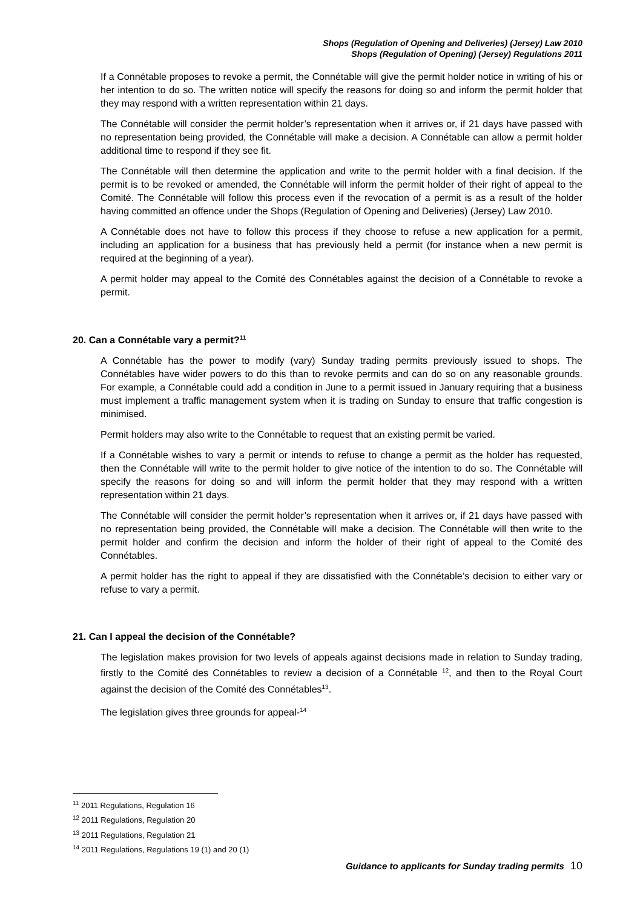Shops (Regulation of Opening and Deliveries) (Jersey) Law 2010
Shops (Regulation of Opening) (Jersey) Regulations 2011
If a Connétable proposes to revoke a permit, the Connétable will give the permit holder notice in writing of his or her intention to do so. The written notice will specify the reasons for doing so and inform the permit holder that they may respond with a written representation within 21 days.
The Connétable will consider the permit holder’s representation when it arrives or, if 21 days have passed with no representation being provided, the Connétable will make a decision. A Connétable can allow a permit holder additional time to respond if they see fit.
The Connétable will then determine the application and write to the permit holder with a final decision. If the permit is to be revoked or amended, the Connétable will inform the permit holder of their right of appeal to the Comité. The Connétable will follow this process even if the revocation of a permit is as a result of the holder having committed an offence under the Shops (Regulation of Opening and Deliveries) (Jersey) Law 2010.
A Connétable does not have to follow this process if they choose to refuse a new application for a permit, including an application for a business that has previously held a permit (for instance when a new permit is required at the beginning of a year).
A permit holder may appeal to the Comité des Connétables against the decision of a Connétable to revoke a permit.
20. Can a Connétable vary a permit?<sup>11</sup>
A Connétable has the power to modify (vary) Sunday trading permits previously issued to shops. The Connétables have wider powers to do this than to revoke permits and can do so on any reasonable grounds. For example, a Connétable could add a condition in June to a permit issued in January requiring that a business must implement a traffic management system when it is trading on Sunday to ensure that traffic congestion is minimised.
Permit holders may also write to the Connétable to request that an existing permit be varied.
If a Connétable wishes to vary a permit or intends to refuse to change a permit as the holder has requested, then the Connétable will write to the permit holder to give notice of the intention to do so. The Connétable will specify the reasons for doing so and will inform the permit holder that they may respond with a written representation within 21 days.
The Connétable will consider the permit holder’s representation when it arrives or, if 21 days have passed with no representation being provided, the Connétable will make a decision. The Connétable will then write to the permit holder and confirm the decision and inform the holder of their right of appeal to the Comité des Connétables.
A permit holder has the right to appeal if they are dissatisfied with the Connétable’s decision to either vary or refuse to vary a permit.
21. Can I appeal the decision of the Connétable?
The legislation makes provision for two levels of appeals against decisions made in relation to Sunday trading, firstly to the Comité des Connétables to review a decision of a Connétable <sup>12</sup>, and then to the Royal Court against the decision of the Comité des Connétables<sup>13</sup>.
The legislation gives three grounds for appeal-<sup>14</sup>
<sup>11</sup> 2011 Regulations, Regulation 16
<sup>12</sup> 2011 Regulations, Regulation 20
<sup>13</sup> 2011 Regulations, Regulation 21
<sup>14</sup> 2011 Regulations, Regulations 19 (1) and 20 (1)
Guidance to applicants for Sunday trading permits 10